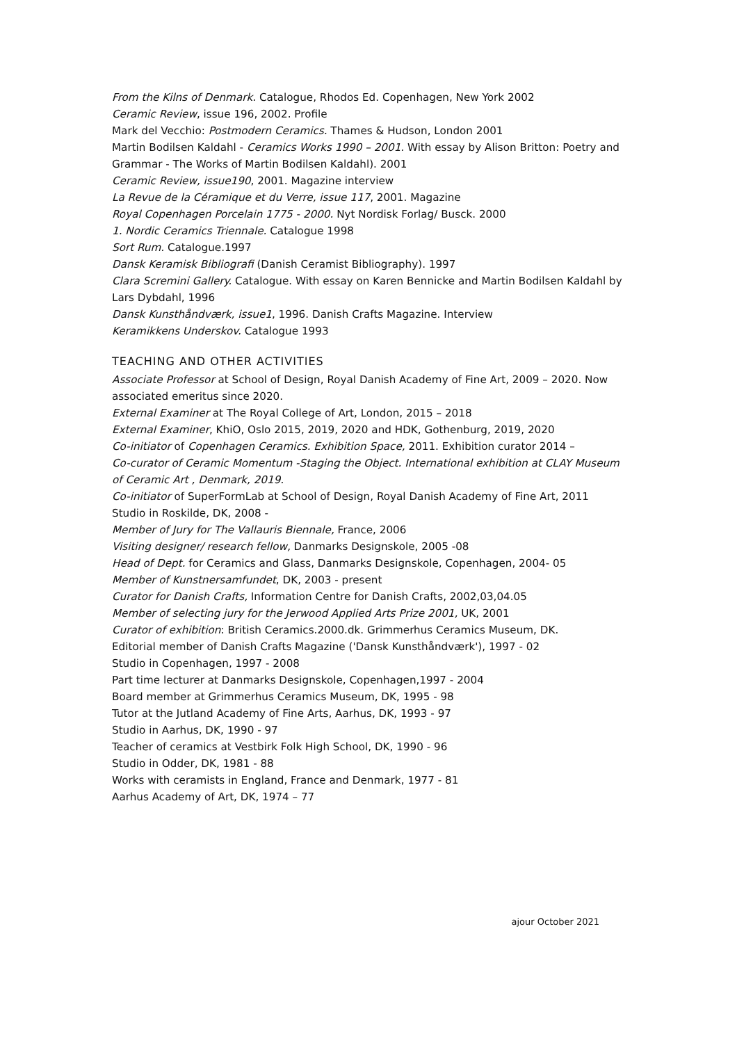From the Kilns of Denmark. Catalogue, Rhodos Ed. Copenhagen, New York 2002
Ceramic Review, issue 196, 2002. Profile
Mark del Vecchio: Postmodern Ceramics. Thames & Hudson, London 2001
Martin Bodilsen Kaldahl - Ceramics Works 1990 – 2001. With essay by Alison Britton: Poetry and Grammar - The Works of Martin Bodilsen Kaldahl). 2001
Ceramic Review, issue190, 2001. Magazine interview
La Revue de la Céramique et du Verre, issue 117, 2001. Magazine
Royal Copenhagen Porcelain 1775 - 2000. Nyt Nordisk Forlag/ Busck. 2000
1. Nordic Ceramics Triennale. Catalogue 1998
Sort Rum. Catalogue.1997
Dansk Keramisk Bibliografi (Danish Ceramist Bibliography). 1997
Clara Scremini Gallery. Catalogue. With essay on Karen Bennicke and Martin Bodilsen Kaldahl by Lars Dybdahl, 1996
Dansk Kunsthåndværk, issue1, 1996. Danish Crafts Magazine. Interview
Keramikkens Underskov. Catalogue 1993
TEACHING AND OTHER ACTIVITIES
Associate Professor at School of Design, Royal Danish Academy of Fine Art, 2009 – 2020. Now associated emeritus since 2020.
External Examiner at The Royal College of Art, London, 2015 – 2018
External Examiner, KhiO, Oslo 2015, 2019, 2020 and HDK, Gothenburg, 2019, 2020
Co-initiator of Copenhagen Ceramics. Exhibition Space, 2011. Exhibition curator 2014 –
Co-curator of Ceramic Momentum -Staging the Object. International exhibition at CLAY Museum of Ceramic Art , Denmark, 2019.
Co-initiator of SuperFormLab at School of Design, Royal Danish Academy of Fine Art, 2011
Studio in Roskilde, DK, 2008 -
Member of Jury for The Vallauris Biennale, France, 2006
Visiting designer/ research fellow, Danmarks Designskole, 2005 -08
Head of Dept. for Ceramics and Glass, Danmarks Designskole, Copenhagen, 2004- 05
Member of Kunstnersamfundet, DK, 2003 - present
Curator for Danish Crafts, Information Centre for Danish Crafts, 2002,03,04.05
Member of selecting jury for the Jerwood Applied Arts Prize 2001, UK, 2001
Curator of exhibition: British Ceramics.2000.dk. Grimmerhus Ceramics Museum, DK.
Editorial member of Danish Crafts Magazine ('Dansk Kunsthåndværk'), 1997 - 02
Studio in Copenhagen, 1997 - 2008
Part time lecturer at Danmarks Designskole, Copenhagen,1997 - 2004
Board member at Grimmerhus Ceramics Museum, DK, 1995 - 98
Tutor at the Jutland Academy of Fine Arts, Aarhus, DK, 1993 - 97
Studio in Aarhus, DK, 1990 - 97
Teacher of ceramics at Vestbirk Folk High School, DK, 1990 - 96
Studio in Odder, DK, 1981 - 88
Works with ceramists in England, France and Denmark, 1977 - 81
Aarhus Academy of Art, DK, 1974 – 77
ajour October 2021